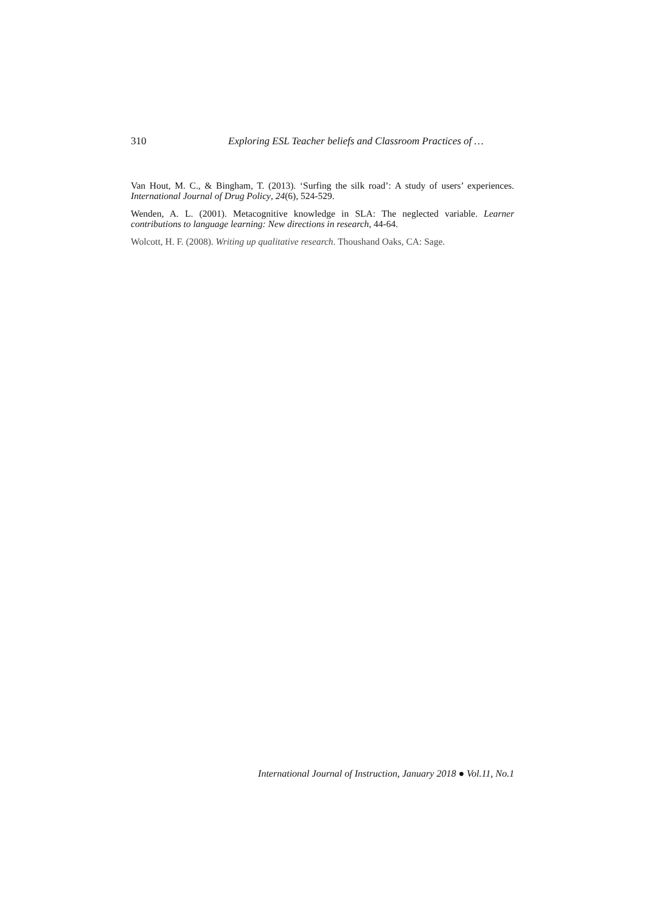310 Exploring ESL Teacher beliefs and Classroom Practices of …
Van Hout, M. C., & Bingham, T. (2013). ‘Surfing the silk road’: A study of users’ experiences. International Journal of Drug Policy, 24(6), 524-529.
Wenden, A. L. (2001). Metacognitive knowledge in SLA: The neglected variable. Learner contributions to language learning: New directions in research, 44-64.
Wolcott, H. F. (2008). Writing up qualitative research. Thoushand Oaks, CA: Sage.
International Journal of Instruction, January 2018 ● Vol.11, No.1